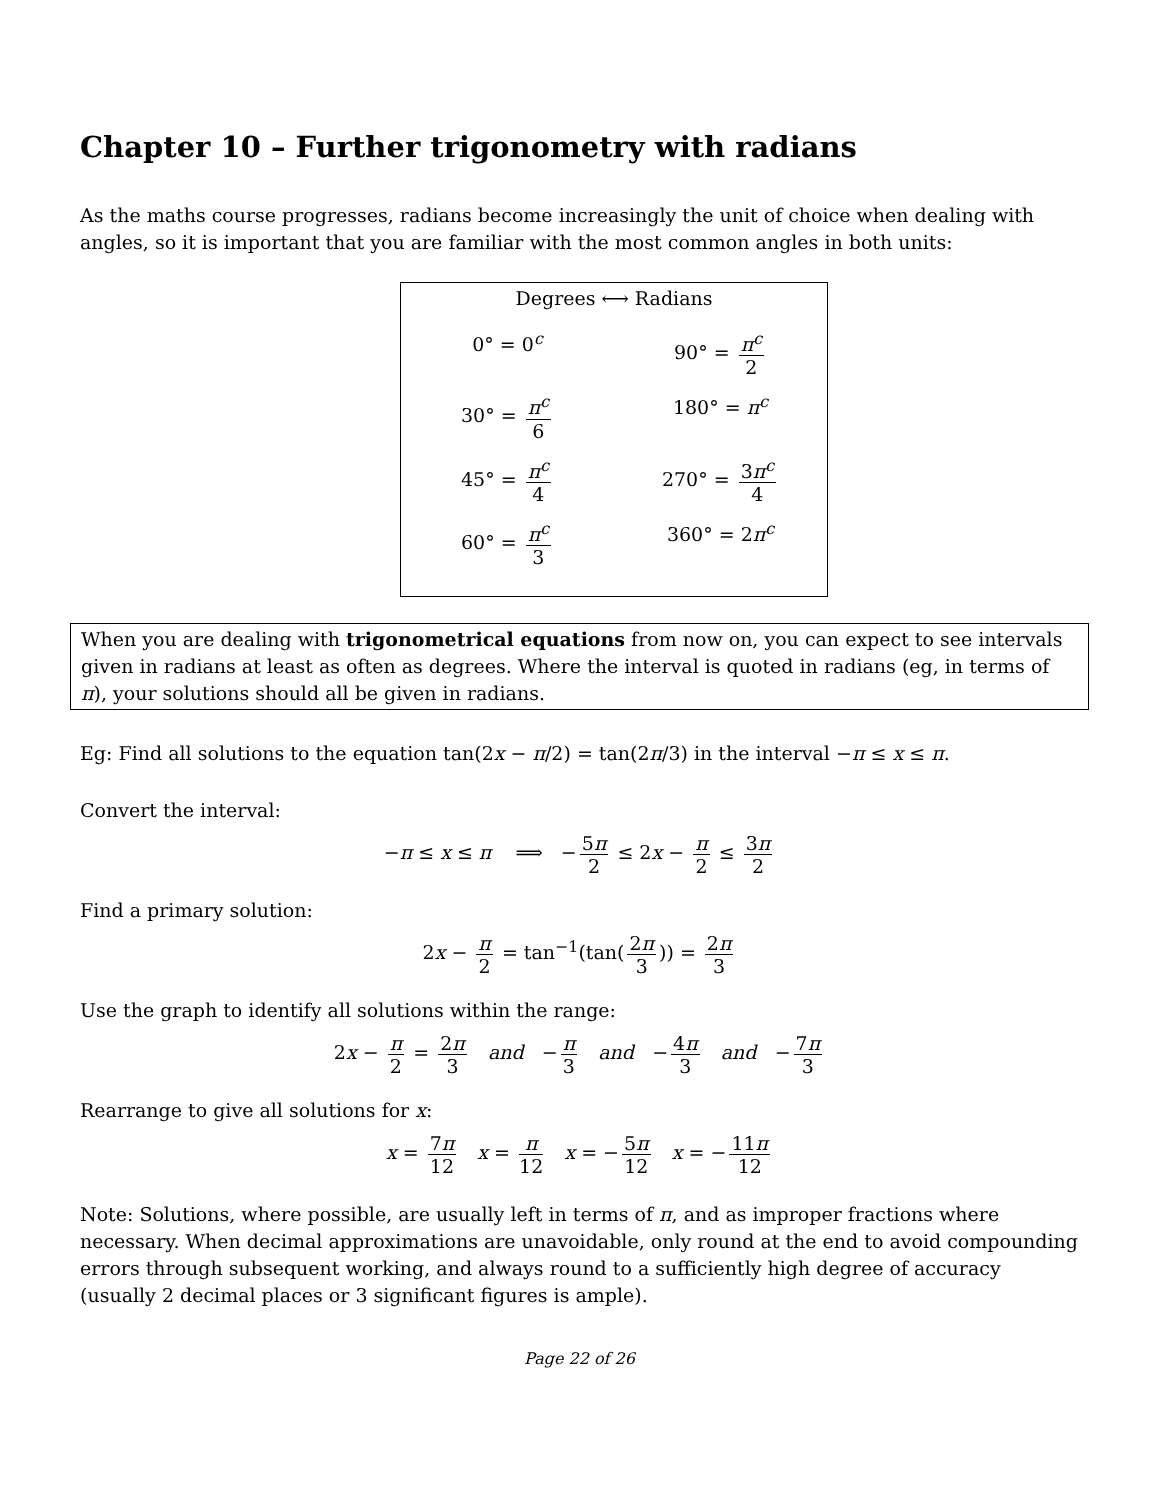Chapter 10 – Further trigonometry with radians
As the maths course progresses, radians become increasingly the unit of choice when dealing with angles, so it is important that you are familiar with the most common angles in both units:
Degrees ⟷ Radians
0° = 0<sup>c</sup>
90° = π<sup>c</sup> 2
30° = π<sup>c</sup> 6
180° = π<sup>c</sup>
45° = π<sup>c</sup> 4
270° = 3π<sup>c</sup> 4
60° = π<sup>c</sup> 3
360° = 2π<sup>c</sup>
When you are dealing with trigonometrical equations from now on, you can expect to see intervals given in radians at least as often as degrees. Where the interval is quoted in radians (eg, in terms of π), your solutions should all be given in radians.
Eg: Find all solutions to the equation tan(2x − π/2) = tan(2π/3) in the interval −π ≤ x ≤ π.
Convert the interval:
−π ≤ x ≤ π ⟹ − 5π 2 ≤ 2x − π 2 ≤ 3π 2
Find a primary solution:
2x − π 2 = tan<sup>−1</sup>(tan(2π 3)) = 2π 3
Use the graph to identify all solutions within the range:
2x − π 2 = 2π 3 and − π 3 and − 4π 3 and − 7π 3
Rearrange to give all solutions for x:
x = 7π 12 x = π 12 x = − 5π 12 x = − 11π 12
Note: Solutions, where possible, are usually left in terms of π, and as improper fractions where necessary. When decimal approximations are unavoidable, only round at the end to avoid compounding errors through subsequent working, and always round to a sufficiently high degree of accuracy (usually 2 decimal places or 3 significant figures is ample).
Page 22 of 26